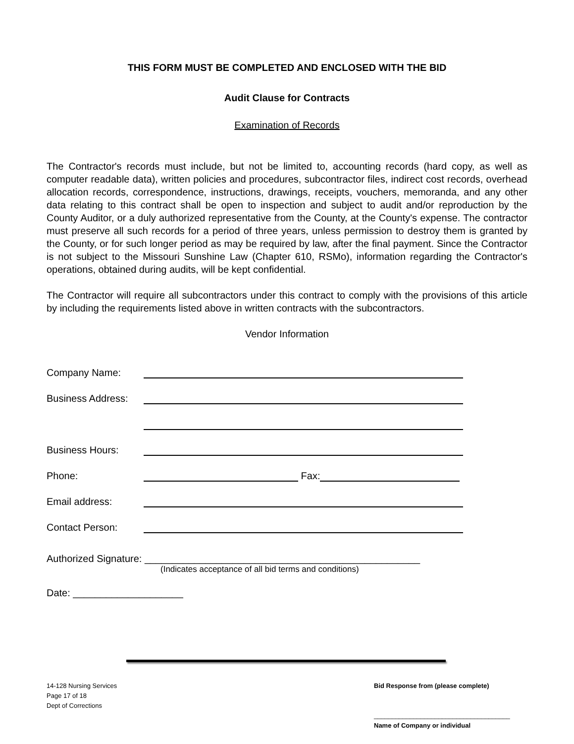THIS FORM MUST BE COMPLETED AND ENCLOSED WITH THE BID
Audit Clause for Contracts
Examination of Records
The Contractor's records must include, but not be limited to, accounting records (hard copy, as well as computer readable data), written policies and procedures, subcontractor files, indirect cost records, overhead allocation records, correspondence, instructions, drawings, receipts, vouchers, memoranda, and any other data relating to this contract shall be open to inspection and subject to audit and/or reproduction by the County Auditor, or a duly authorized representative from the County, at the County's expense. The contractor must preserve all such records for a period of three years, unless permission to destroy them is granted by the County, or for such longer period as may be required by law, after the final payment. Since the Contractor is not subject to the Missouri Sunshine Law (Chapter 610, RSMo), information regarding the Contractor's operations, obtained during audits, will be kept confidential.
The Contractor will require all subcontractors under this contract to comply with the provisions of this article by including the requirements listed above in written contracts with the subcontractors.
Vendor Information
Company Name:
Business Address:
Business Hours:
Phone: Fax:
Email address:
Contact Person:
Authorized Signature: __________________________________________________
(Indicates acceptance of all bid terms and conditions)
Date: ____________________
14-128 Nursing Services
Page 17 of 18
Dept of Corrections
Bid Response from (please complete)
______________________________________
Name of Company or individual